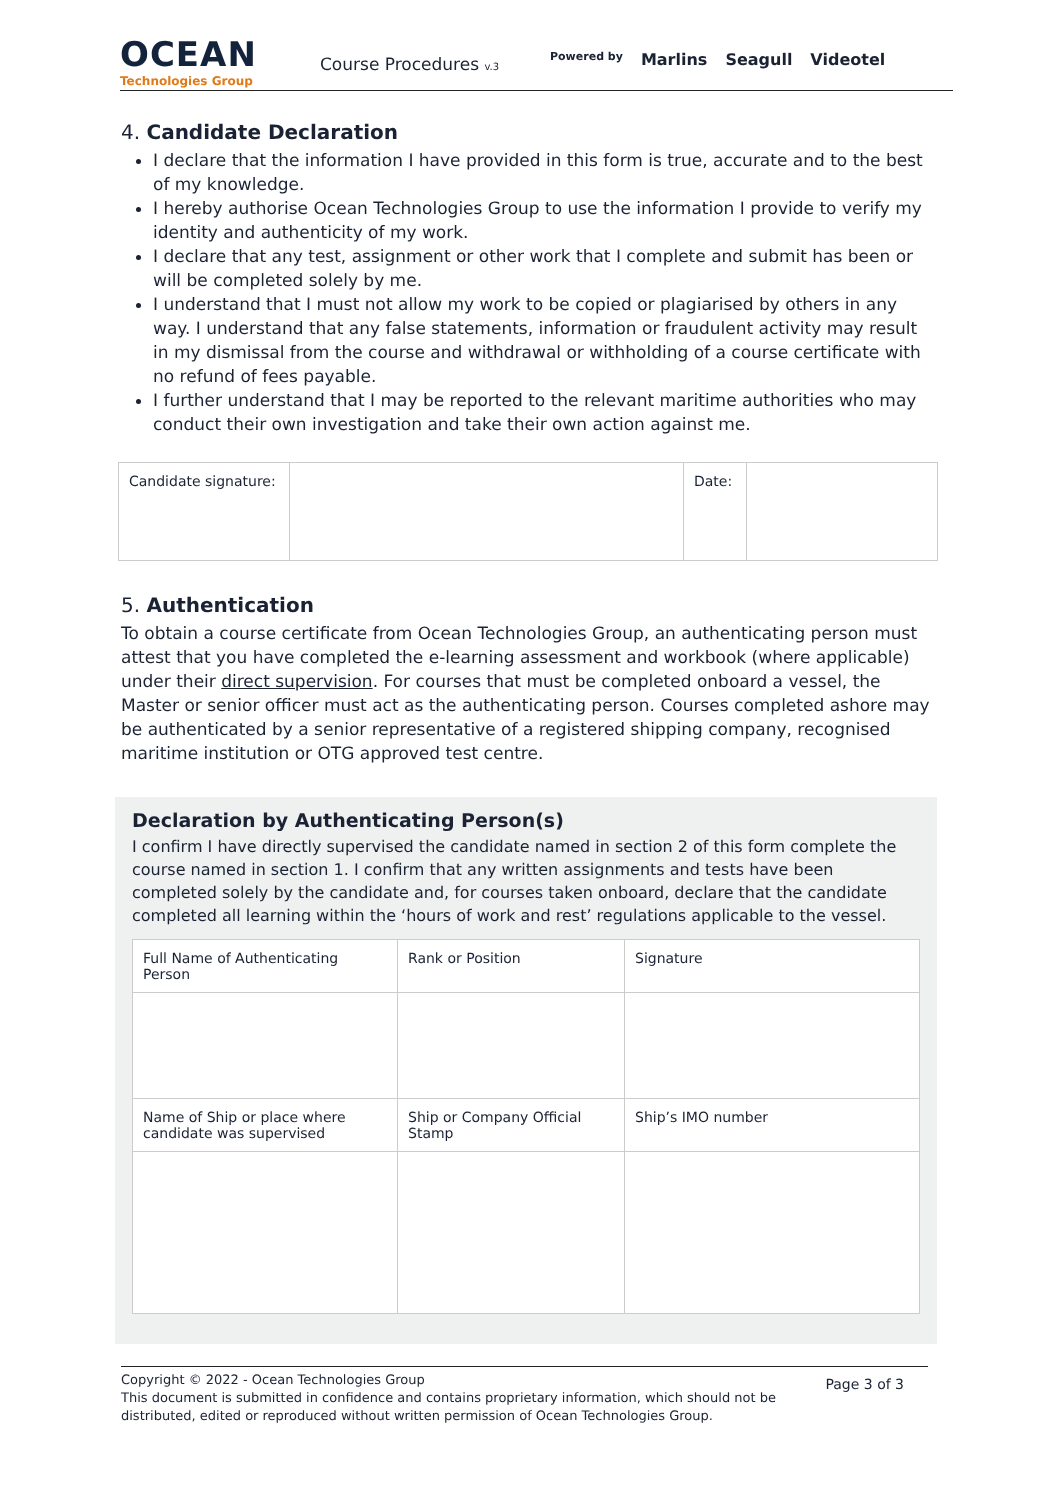OCEAN
Technologies Group
Course Procedures v.3
Powered by Marlins Seagull Videotel
4. Candidate Declaration
I declare that the information I have provided in this form is true, accurate and to the best of my knowledge.
I hereby authorise Ocean Technologies Group to use the information I provide to verify my identity and authenticity of my work.
I declare that any test, assignment or other work that I complete and submit has been or will be completed solely by me.
I understand that I must not allow my work to be copied or plagiarised by others in any way. I understand that any false statements, information or fraudulent activity may result in my dismissal from the course and withdrawal or withholding of a course certificate with no refund of fees payable.
I further understand that I may be reported to the relevant maritime authorities who may conduct their own investigation and take their own action against me.
| Candidate signature: | | Date: | |
5. Authentication
To obtain a course certificate from Ocean Technologies Group, an authenticating person must attest that you have completed the e-learning assessment and workbook (where applicable) under their direct supervision. For courses that must be completed onboard a vessel, the Master or senior officer must act as the authenticating person. Courses completed ashore may be authenticated by a senior representative of a registered shipping company, recognised maritime institution or OTG approved test centre.
Declaration by Authenticating Person(s)
I confirm I have directly supervised the candidate named in section 2 of this form complete the course named in section 1. I confirm that any written assignments and tests have been completed solely by the candidate and, for courses taken onboard, declare that the candidate completed all learning within the ‘hours of work and rest’ regulations applicable to the vessel.
| Full Name of Authenticating Person | Rank or Position | Signature |
| Name of Ship or place where candidate was supervised | Ship or Company Official Stamp | Ship’s IMO number |
Copyright © 2022 - Ocean Technologies Group
This document is submitted in confidence and contains proprietary information, which should not be distributed, edited or reproduced without written permission of Ocean Technologies Group.
Page 3 of 3